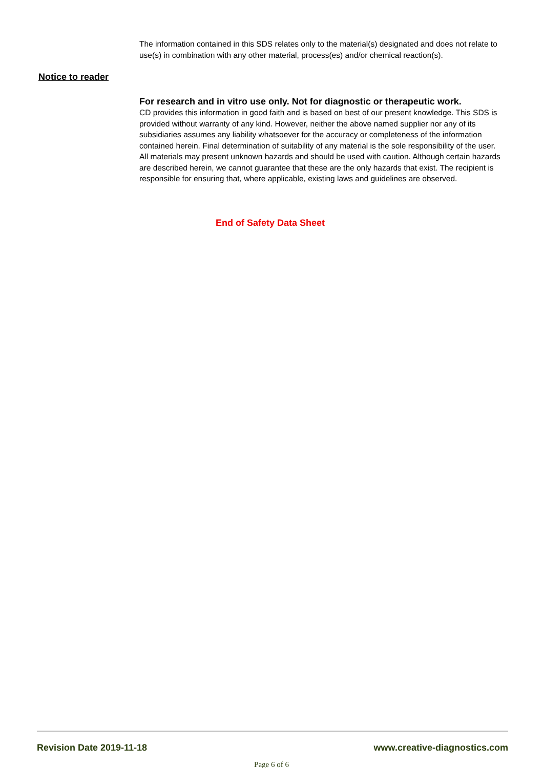The information contained in this SDS relates only to the material(s) designated and does not relate to use(s) in combination with any other material, process(es) and/or chemical reaction(s).
Notice to reader
For research and in vitro use only. Not for diagnostic or therapeutic work.
CD provides this information in good faith and is based on best of our present knowledge. This SDS is provided without warranty of any kind. However, neither the above named supplier nor any of its subsidiaries assumes any liability whatsoever for the accuracy or completeness of the information contained herein. Final determination of suitability of any material is the sole responsibility of the user.
All materials may present unknown hazards and should be used with caution. Although certain hazards are described herein, we cannot guarantee that these are the only hazards that exist. The recipient is responsible for ensuring that, where applicable, existing laws and guidelines are observed.
End of Safety Data Sheet
Revision Date 2019-11-18 www.creative-diagnostics.com
Page 6 of 6